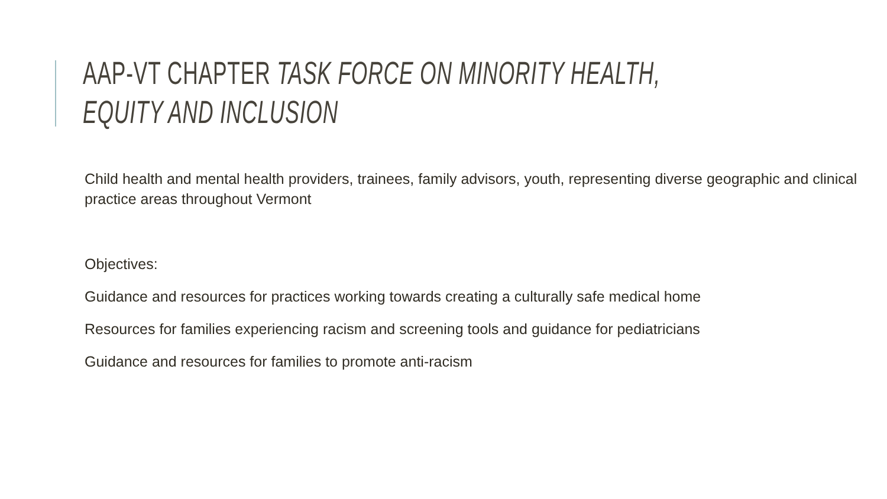AAP-VT CHAPTER TASK FORCE ON MINORITY HEALTH, EQUITY AND INCLUSION
Child health and mental health providers, trainees, family advisors, youth, representing diverse geographic and clinical practice areas throughout Vermont
Objectives:
Guidance and resources for practices working towards creating a culturally safe medical home
Resources for families experiencing racism and screening tools and guidance for pediatricians
Guidance and resources for families to promote anti-racism